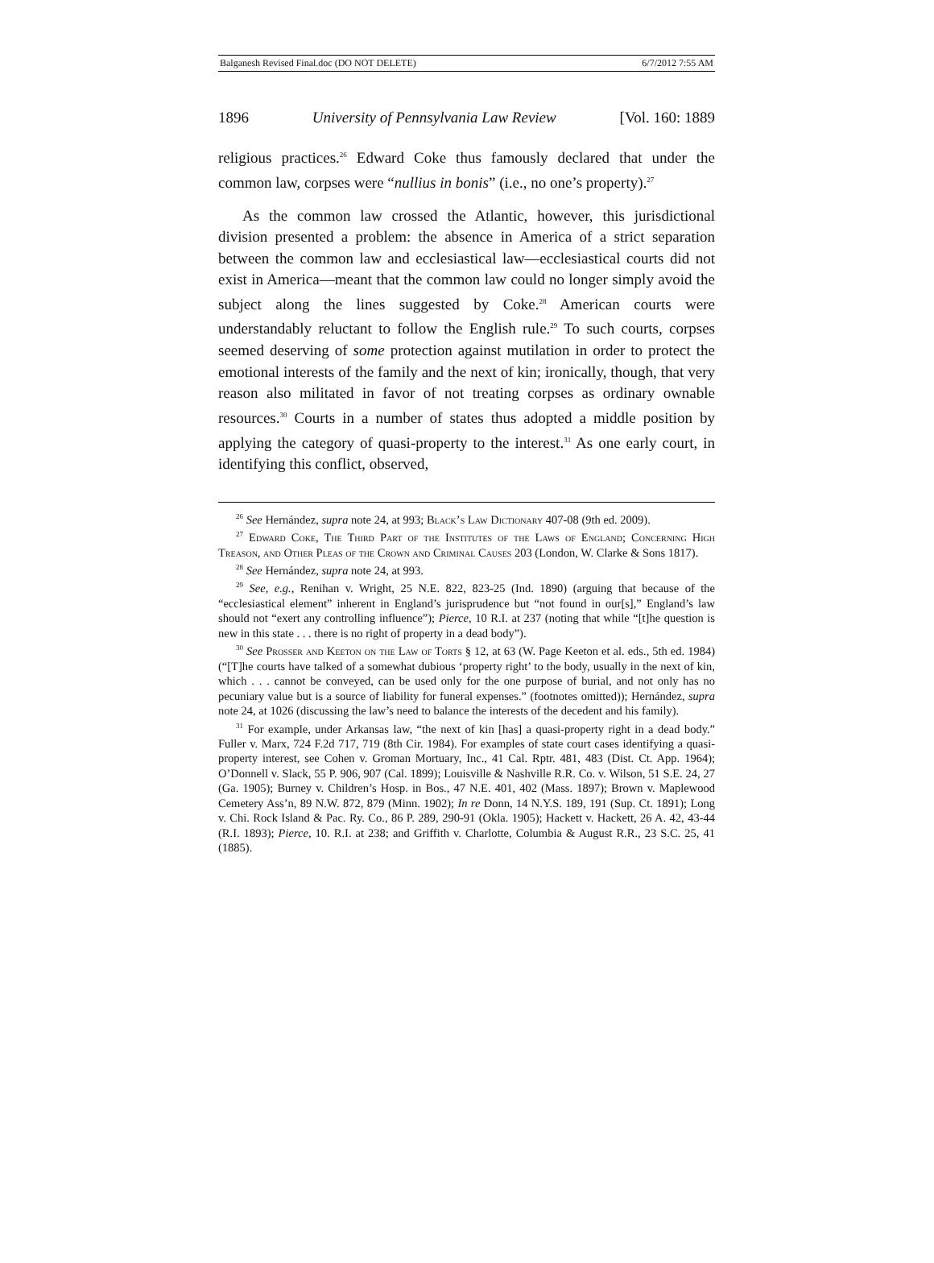Balganesh Revised Final.doc (DO NOT DELETE) 6/7/2012 7:55 AM
1896 University of Pennsylvania Law Review [Vol. 160: 1889
religious practices.<sup>26</sup> Edward Coke thus famously declared that under the common law, corpses were “nullius in bonis” (i.e., no one’s property).<sup>27</sup>
As the common law crossed the Atlantic, however, this jurisdictional division presented a problem: the absence in America of a strict separation between the common law and ecclesiastical law—ecclesiastical courts did not exist in America—meant that the common law could no longer simply avoid the subject along the lines suggested by Coke.<sup>28</sup> American courts were understandably reluctant to follow the English rule.<sup>29</sup> To such courts, corpses seemed deserving of some protection against mutilation in order to protect the emotional interests of the family and the next of kin; ironically, though, that very reason also militated in favor of not treating corpses as ordinary ownable resources.<sup>30</sup> Courts in a number of states thus adopted a middle position by applying the category of quasi-property to the interest.<sup>31</sup> As one early court, in identifying this conflict, observed,
<sup>26</sup> See Hernández, supra note 24, at 993; Black’s Law Dictionary 407-08 (9th ed. 2009).
<sup>27</sup> Edward Coke, The Third Part of the Institutes of the Laws of England; Concerning High Treason, and Other Pleas of the Crown and Criminal Causes 203 (London, W. Clarke & Sons 1817).
<sup>28</sup> See Hernández, supra note 24, at 993.
<sup>29</sup> See, e.g., Renihan v. Wright, 25 N.E. 822, 823-25 (Ind. 1890) (arguing that because of the “ecclesiastical element” inherent in England’s jurisprudence but “not found in our[s],” England’s law should not “exert any controlling influence”); Pierce, 10 R.I. at 237 (noting that while “[t]he question is new in this state . . . there is no right of property in a dead body”).
<sup>30</sup> See Prosser and Keeton on the Law of Torts § 12, at 63 (W. Page Keeton et al. eds., 5th ed. 1984) (“[T]he courts have talked of a somewhat dubious ‘property right’ to the body, usually in the next of kin, which . . . cannot be conveyed, can be used only for the one purpose of burial, and not only has no pecuniary value but is a source of liability for funeral expenses.” (footnotes omitted)); Hernández, supra note 24, at 1026 (discussing the law’s need to balance the interests of the decedent and his family).
<sup>31</sup> For example, under Arkansas law, “the next of kin [has] a quasi-property right in a dead body.” Fuller v. Marx, 724 F.2d 717, 719 (8th Cir. 1984). For examples of state court cases identifying a quasi-property interest, see Cohen v. Groman Mortuary, Inc., 41 Cal. Rptr. 481, 483 (Dist. Ct. App. 1964); O’Donnell v. Slack, 55 P. 906, 907 (Cal. 1899); Louisville & Nashville R.R. Co. v. Wilson, 51 S.E. 24, 27 (Ga. 1905); Burney v. Children’s Hosp. in Bos., 47 N.E. 401, 402 (Mass. 1897); Brown v. Maplewood Cemetery Ass’n, 89 N.W. 872, 879 (Minn. 1902); In re Donn, 14 N.Y.S. 189, 191 (Sup. Ct. 1891); Long v. Chi. Rock Island & Pac. Ry. Co., 86 P. 289, 290-91 (Okla. 1905); Hackett v. Hackett, 26 A. 42, 43-44 (R.I. 1893); Pierce, 10. R.I. at 238; and Griffith v. Charlotte, Columbia & August R.R., 23 S.C. 25, 41 (1885).